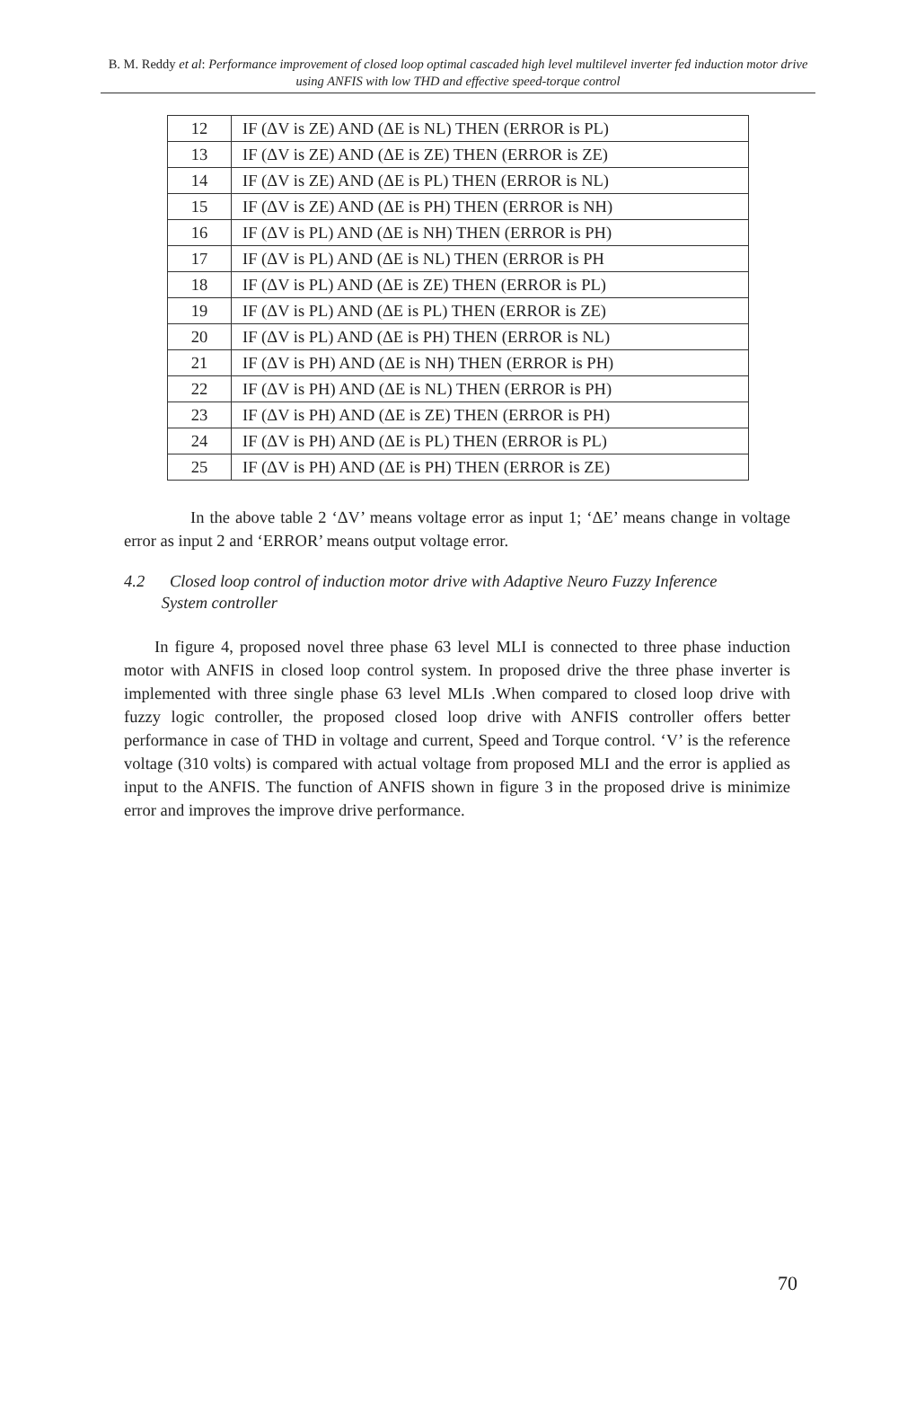B. M. Reddy et al: Performance improvement of closed loop optimal cascaded high level multilevel inverter fed induction motor drive using ANFIS with low THD and effective speed-torque control
| 12 | IF (ΔV is ZE) AND (ΔE is NL) THEN (ERROR is PL) |
| 13 | IF (ΔV is ZE) AND (ΔE is ZE) THEN (ERROR is ZE) |
| 14 | IF (ΔV is ZE) AND (ΔE is PL) THEN (ERROR is NL) |
| 15 | IF (ΔV is ZE) AND (ΔE is PH) THEN (ERROR is NH) |
| 16 | IF (ΔV is PL) AND (ΔE is NH) THEN (ERROR is PH) |
| 17 | IF (ΔV is PL) AND (ΔE is NL) THEN (ERROR is PH |
| 18 | IF (ΔV is PL) AND (ΔE is ZE) THEN (ERROR is PL) |
| 19 | IF (ΔV is PL) AND (ΔE is PL) THEN (ERROR is ZE) |
| 20 | IF (ΔV is PL) AND (ΔE is PH) THEN (ERROR is NL) |
| 21 | IF (ΔV is PH) AND (ΔE is NH) THEN (ERROR is PH) |
| 22 | IF (ΔV is PH) AND (ΔE is NL) THEN (ERROR is PH) |
| 23 | IF (ΔV is PH) AND (ΔE is ZE) THEN (ERROR is PH) |
| 24 | IF (ΔV is PH) AND (ΔE is PL) THEN (ERROR is PL) |
| 25 | IF (ΔV is PH) AND (ΔE is PH) THEN (ERROR is ZE) |
In the above table 2 ‘ΔV’ means voltage error as input 1; ‘ΔE’ means change in voltage error as input 2 and ‘ERROR’ means output voltage error.
4.2 Closed loop control of induction motor drive with Adaptive Neuro Fuzzy Inference
System controller
In figure 4, proposed novel three phase 63 level MLI is connected to three phase induction motor with ANFIS in closed loop control system. In proposed drive the three phase inverter is implemented with three single phase 63 level MLIs .When compared to closed loop drive with fuzzy logic controller, the proposed closed loop drive with ANFIS controller offers better performance in case of THD in voltage and current, Speed and Torque control. ‘V’ is the reference voltage (310 volts) is compared with actual voltage from proposed MLI and the error is applied as input to the ANFIS. The function of ANFIS shown in figure 3 in the proposed drive is minimize error and improves the improve drive performance.
70